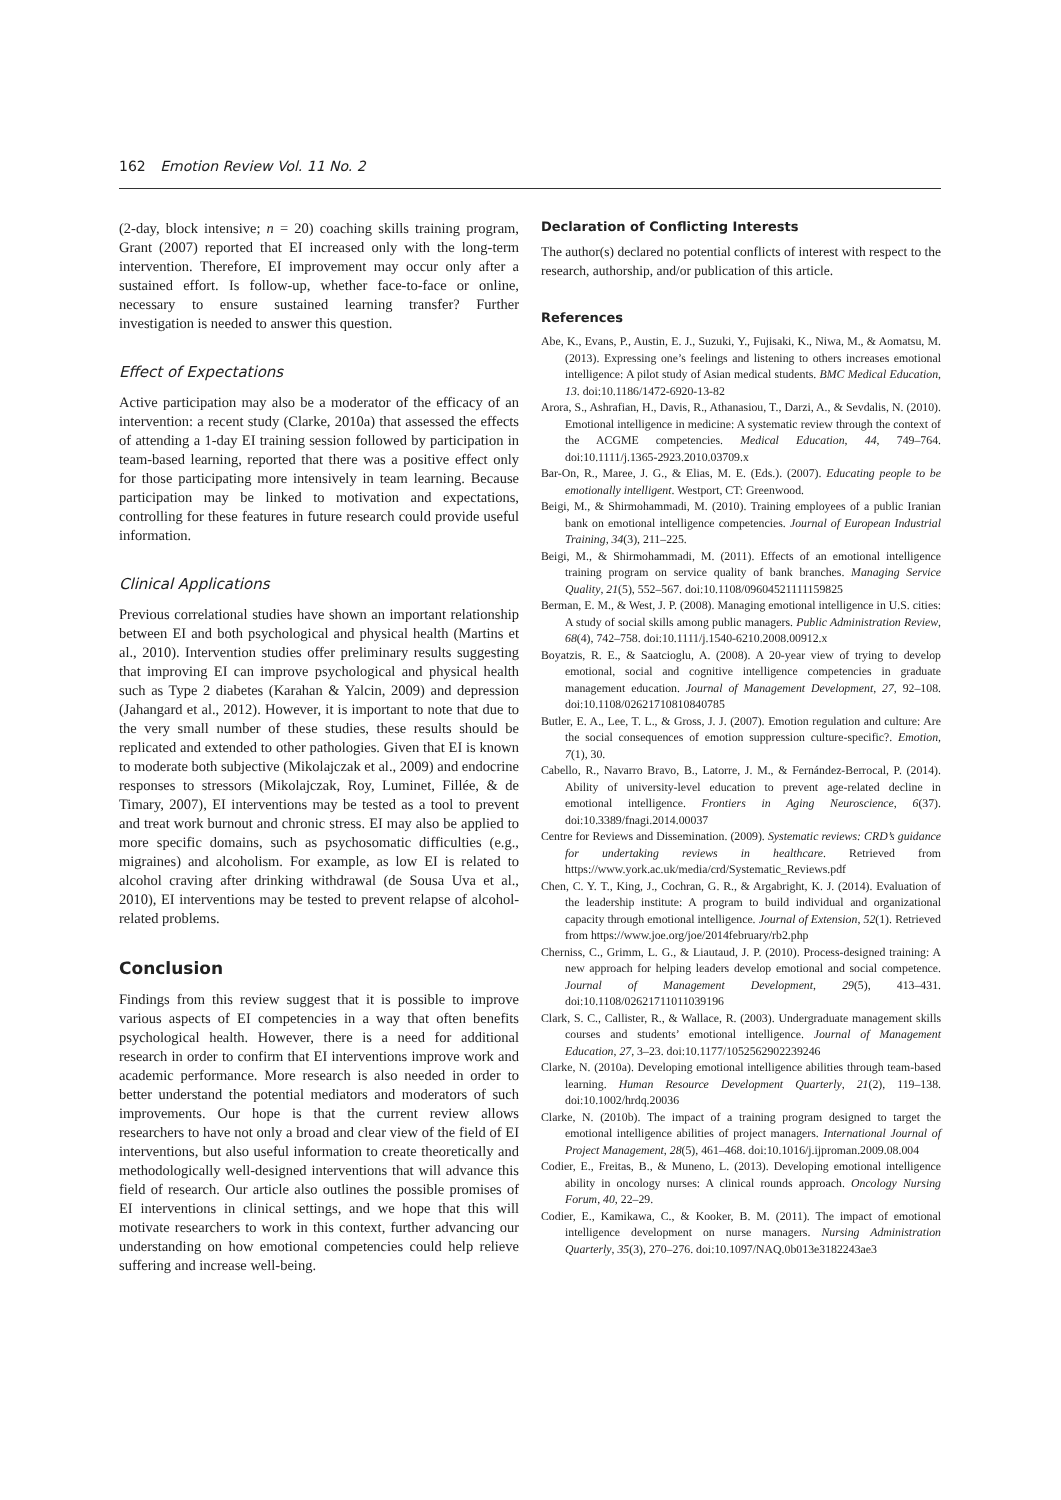162 Emotion Review Vol. 11 No. 2
(2-day, block intensive; n = 20) coaching skills training program, Grant (2007) reported that EI increased only with the long-term intervention. Therefore, EI improvement may occur only after a sustained effort. Is follow-up, whether face-to-face or online, necessary to ensure sustained learning transfer? Further investigation is needed to answer this question.
Effect of Expectations
Active participation may also be a moderator of the efficacy of an intervention: a recent study (Clarke, 2010a) that assessed the effects of attending a 1-day EI training session followed by participation in team-based learning, reported that there was a positive effect only for those participating more intensively in team learning. Because participation may be linked to motivation and expectations, controlling for these features in future research could provide useful information.
Clinical Applications
Previous correlational studies have shown an important relationship between EI and both psychological and physical health (Martins et al., 2010). Intervention studies offer preliminary results suggesting that improving EI can improve psychological and physical health such as Type 2 diabetes (Karahan & Yalcin, 2009) and depression (Jahangard et al., 2012). However, it is important to note that due to the very small number of these studies, these results should be replicated and extended to other pathologies. Given that EI is known to moderate both subjective (Mikolajczak et al., 2009) and endocrine responses to stressors (Mikolajczak, Roy, Luminet, Fillée, & de Timary, 2007), EI interventions may be tested as a tool to prevent and treat work burnout and chronic stress. EI may also be applied to more specific domains, such as psychosomatic difficulties (e.g., migraines) and alcoholism. For example, as low EI is related to alcohol craving after drinking withdrawal (de Sousa Uva et al., 2010), EI interventions may be tested to prevent relapse of alcohol-related problems.
Conclusion
Findings from this review suggest that it is possible to improve various aspects of EI competencies in a way that often benefits psychological health. However, there is a need for additional research in order to confirm that EI interventions improve work and academic performance. More research is also needed in order to better understand the potential mediators and moderators of such improvements. Our hope is that the current review allows researchers to have not only a broad and clear view of the field of EI interventions, but also useful information to create theoretically and methodologically well-designed interventions that will advance this field of research. Our article also outlines the possible promises of EI interventions in clinical settings, and we hope that this will motivate researchers to work in this context, further advancing our understanding on how emotional competencies could help relieve suffering and increase well-being.
Declaration of Conflicting Interests
The author(s) declared no potential conflicts of interest with respect to the research, authorship, and/or publication of this article.
References
Abe, K., Evans, P., Austin, E. J., Suzuki, Y., Fujisaki, K., Niwa, M., & Aomatsu, M. (2013). Expressing one’s feelings and listening to others increases emotional intelligence: A pilot study of Asian medical students. BMC Medical Education, 13. doi:10.1186/1472-6920-13-82
Arora, S., Ashrafian, H., Davis, R., Athanasiou, T., Darzi, A., & Sevdalis, N. (2010). Emotional intelligence in medicine: A systematic review through the context of the ACGME competencies. Medical Education, 44, 749–764. doi:10.1111/j.1365-2923.2010.03709.x
Bar-On, R., Maree, J. G., & Elias, M. E. (Eds.). (2007). Educating people to be emotionally intelligent. Westport, CT: Greenwood.
Beigi, M., & Shirmohammadi, M. (2010). Training employees of a public Iranian bank on emotional intelligence competencies. Journal of European Industrial Training, 34(3), 211–225.
Beigi, M., & Shirmohammadi, M. (2011). Effects of an emotional intelligence training program on service quality of bank branches. Managing Service Quality, 21(5), 552–567. doi:10.1108/09604521111159825
Berman, E. M., & West, J. P. (2008). Managing emotional intelligence in U.S. cities: A study of social skills among public managers. Public Administration Review, 68(4), 742–758. doi:10.1111/j.1540-6210.2008.00912.x
Boyatzis, R. E., & Saatcioglu, A. (2008). A 20-year view of trying to develop emotional, social and cognitive intelligence competencies in graduate management education. Journal of Management Development, 27, 92–108. doi:10.1108/02621710810840785
Butler, E. A., Lee, T. L., & Gross, J. J. (2007). Emotion regulation and culture: Are the social consequences of emotion suppression culture-specific?. Emotion, 7(1), 30.
Cabello, R., Navarro Bravo, B., Latorre, J. M., & Fernández-Berrocal, P. (2014). Ability of university-level education to prevent age-related decline in emotional intelligence. Frontiers in Aging Neuroscience, 6(37). doi:10.3389/fnagi.2014.00037
Centre for Reviews and Dissemination. (2009). Systematic reviews: CRD’s guidance for undertaking reviews in healthcare. Retrieved from https://www.york.ac.uk/media/crd/Systematic_Reviews.pdf
Chen, C. Y. T., King, J., Cochran, G. R., & Argabright, K. J. (2014). Evaluation of the leadership institute: A program to build individual and organizational capacity through emotional intelligence. Journal of Extension, 52(1). Retrieved from https://www.joe.org/joe/2014february/rb2.php
Cherniss, C., Grimm, L. G., & Liautaud, J. P. (2010). Process-designed training: A new approach for helping leaders develop emotional and social competence. Journal of Management Development, 29(5), 413–431. doi:10.1108/02621711011039196
Clark, S. C., Callister, R., & Wallace, R. (2003). Undergraduate management skills courses and students’ emotional intelligence. Journal of Management Education, 27, 3–23. doi:10.1177/1052562902239246
Clarke, N. (2010a). Developing emotional intelligence abilities through team-based learning. Human Resource Development Quarterly, 21(2), 119–138. doi:10.1002/hrdq.20036
Clarke, N. (2010b). The impact of a training program designed to target the emotional intelligence abilities of project managers. International Journal of Project Management, 28(5), 461–468. doi:10.1016/j.ijproman.2009.08.004
Codier, E., Freitas, B., & Muneno, L. (2013). Developing emotional intelligence ability in oncology nurses: A clinical rounds approach. Oncology Nursing Forum, 40, 22–29.
Codier, E., Kamikawa, C., & Kooker, B. M. (2011). The impact of emotional intelligence development on nurse managers. Nursing Administration Quarterly, 35(3), 270–276. doi:10.1097/NAQ.0b013e3182243ae3